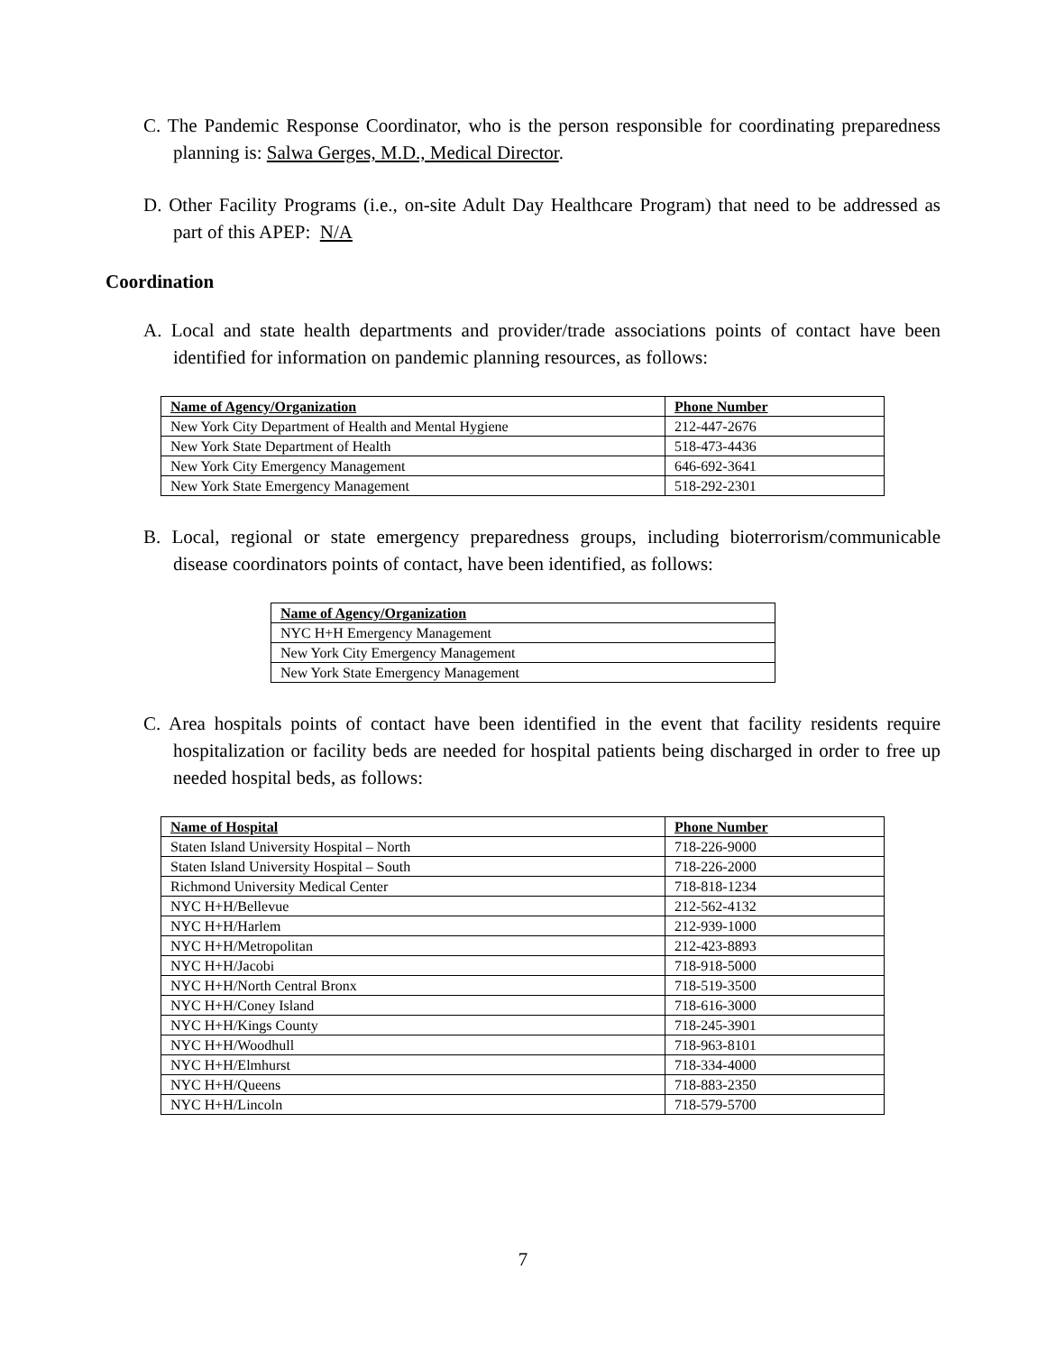C. The Pandemic Response Coordinator, who is the person responsible for coordinating preparedness planning is: Salwa Gerges, M.D., Medical Director.
D. Other Facility Programs (i.e., on-site Adult Day Healthcare Program) that need to be addressed as part of this APEP: N/A
Coordination
A. Local and state health departments and provider/trade associations points of contact have been identified for information on pandemic planning resources, as follows:
| Name of Agency/Organization | Phone Number |
| --- | --- |
| New York City Department of Health and Mental Hygiene | 212-447-2676 |
| New York State Department of Health | 518-473-4436 |
| New York City Emergency Management | 646-692-3641 |
| New York State Emergency Management | 518-292-2301 |
B. Local, regional or state emergency preparedness groups, including bioterrorism/communicable disease coordinators points of contact, have been identified, as follows:
| Name of Agency/Organization |
| --- |
| NYC H+H Emergency Management |
| New York City Emergency Management |
| New York State Emergency Management |
C. Area hospitals points of contact have been identified in the event that facility residents require hospitalization or facility beds are needed for hospital patients being discharged in order to free up needed hospital beds, as follows:
| Name of Hospital | Phone Number |
| --- | --- |
| Staten Island University Hospital – North | 718-226-9000 |
| Staten Island University Hospital – South | 718-226-2000 |
| Richmond University Medical Center | 718-818-1234 |
| NYC H+H/Bellevue | 212-562-4132 |
| NYC H+H/Harlem | 212-939-1000 |
| NYC H+H/Metropolitan | 212-423-8893 |
| NYC H+H/Jacobi | 718-918-5000 |
| NYC H+H/North Central Bronx | 718-519-3500 |
| NYC H+H/Coney Island | 718-616-3000 |
| NYC H+H/Kings County | 718-245-3901 |
| NYC H+H/Woodhull | 718-963-8101 |
| NYC H+H/Elmhurst | 718-334-4000 |
| NYC H+H/Queens | 718-883-2350 |
| NYC H+H/Lincoln | 718-579-5700 |
7